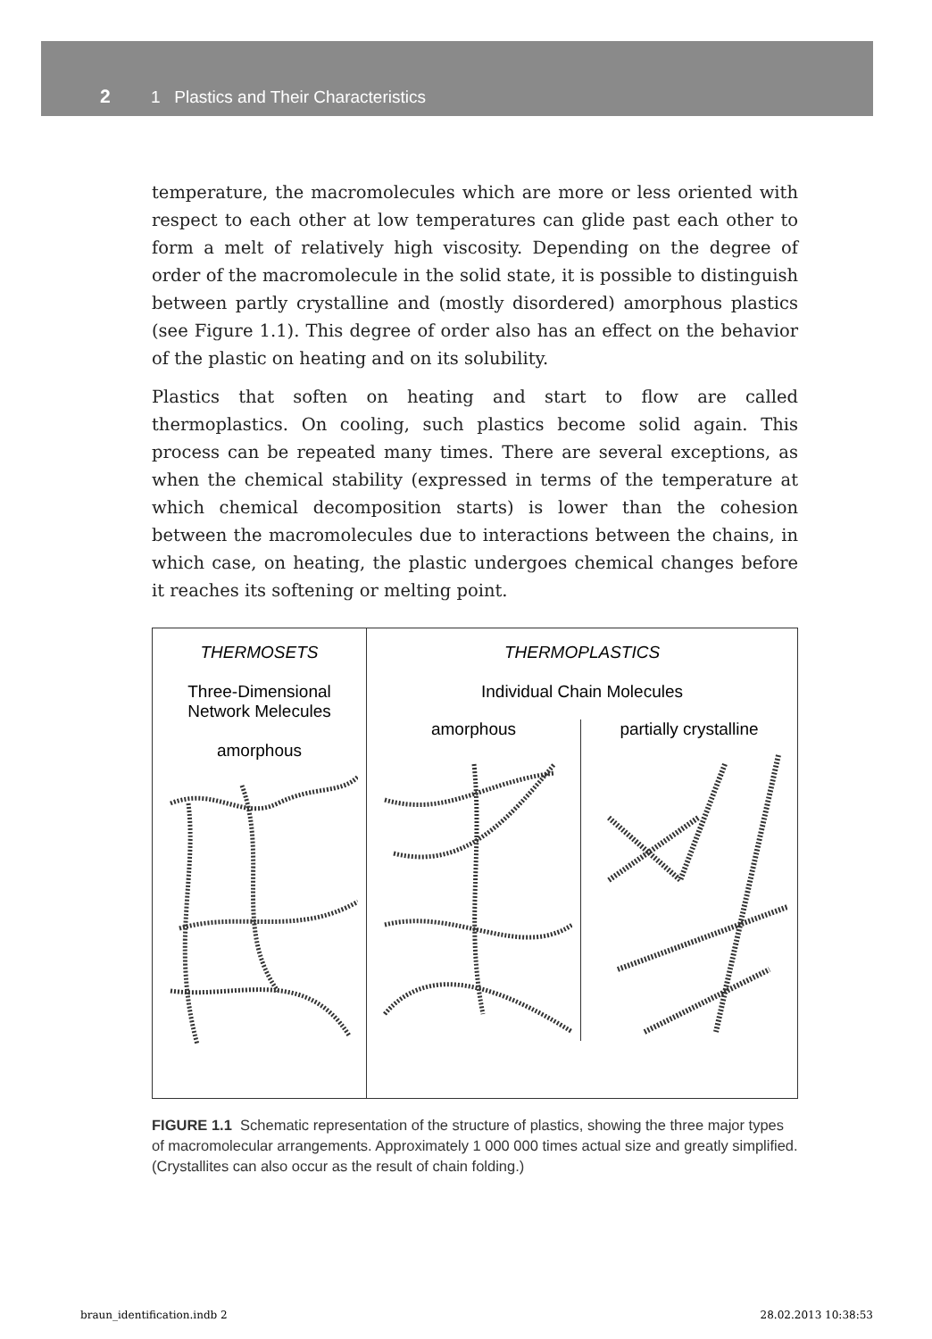2 1 Plastics and Their Characteristics
temperature, the macromolecules which are more or less oriented with respect to each other at low temperatures can glide past each other to form a melt of relatively high viscosity. Depending on the degree of order of the macromolecule in the solid state, it is possible to distinguish between partly crystalline and (mostly disordered) amorphous plastics (see Figure 1.1). This degree of order also has an effect on the behavior of the plastic on heating and on its solubility.
Plastics that soften on heating and start to flow are called thermoplastics. On cooling, such plastics become solid again. This process can be repeated many times. There are several exceptions, as when the chemical stability (expressed in terms of the temperature at which chemical decomposition starts) is lower than the cohesion between the macromolecules due to interactions between the chains, in which case, on heating, the plastic undergoes chemical changes before it reaches its softening or melting point.
THERMOSETS
Three-Dimensional
Network Melecules
amorphous
THERMOPLASTICS
Individual Chain Molecules
amorphous
partially crystalline
FIGURE 1.1 Schematic representation of the structure of plastics, showing the three major types of macromolecular arrangements. Approximately 1 000 000 times actual size and greatly simplified. (Crystallites can also occur as the result of chain folding.)
braun_identification.indb 2 28.02.2013 10:38:53